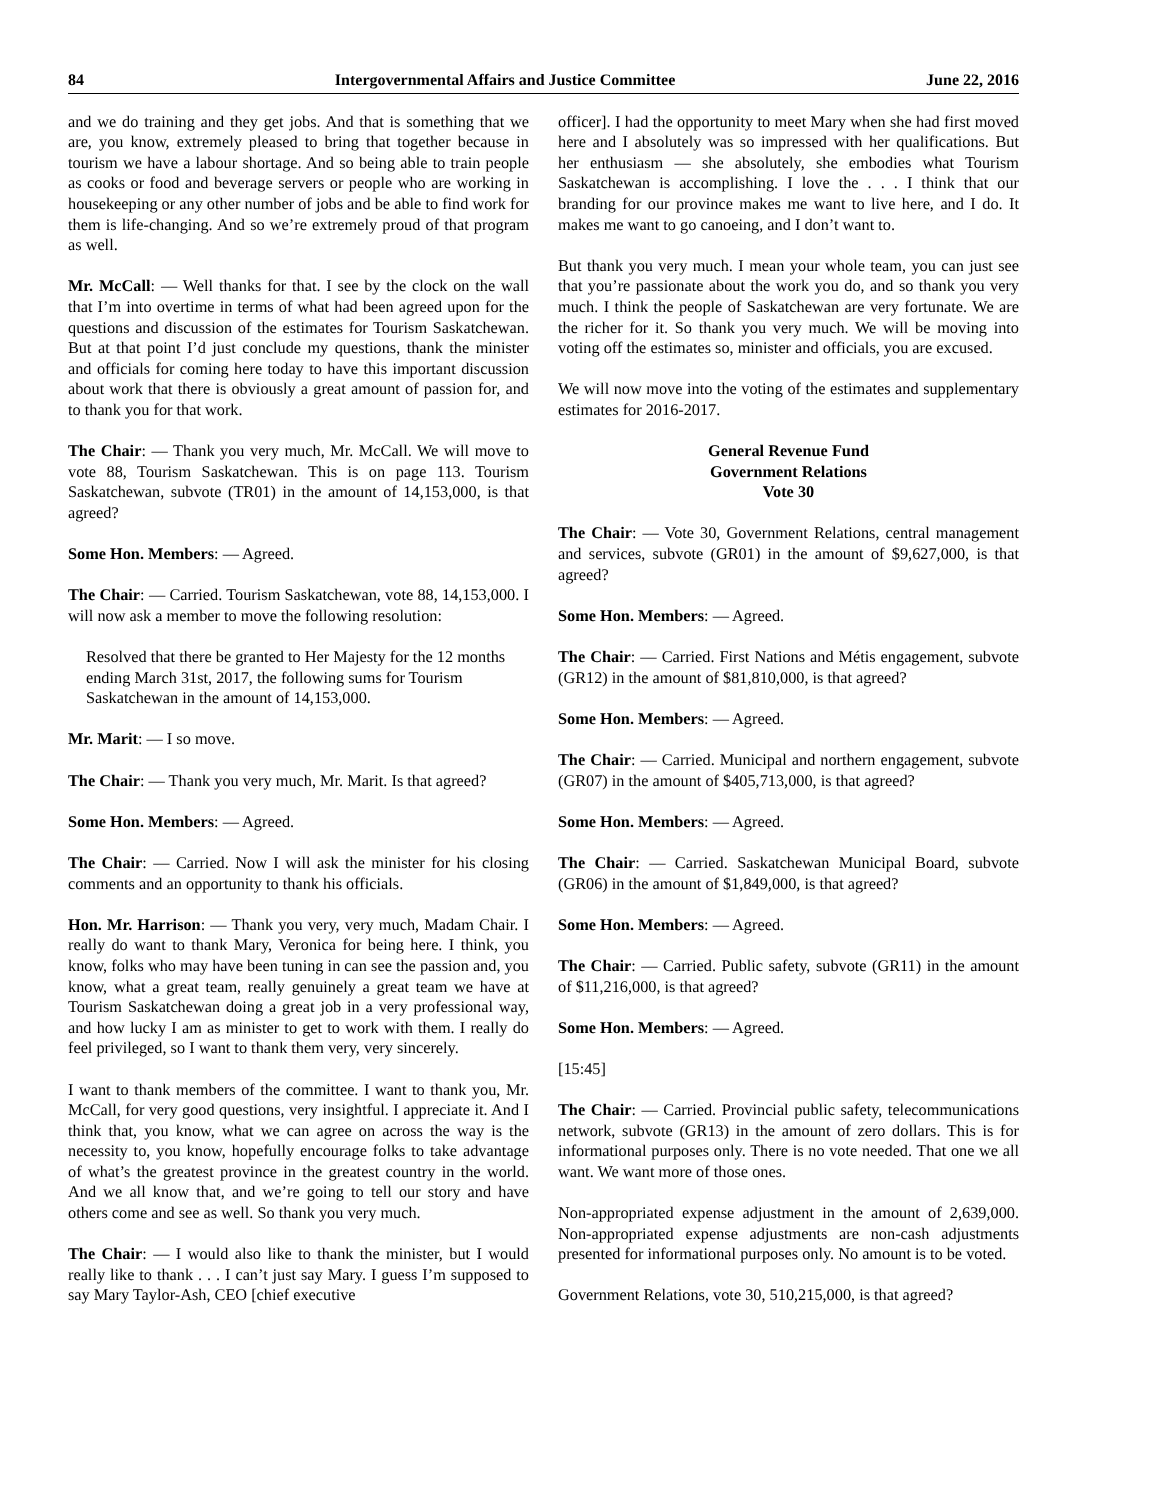84 Intergovernmental Affairs and Justice Committee June 22, 2016
and we do training and they get jobs. And that is something that we are, you know, extremely pleased to bring that together because in tourism we have a labour shortage. And so being able to train people as cooks or food and beverage servers or people who are working in housekeeping or any other number of jobs and be able to find work for them is life-changing. And so we’re extremely proud of that program as well.
Mr. McCall: — Well thanks for that. I see by the clock on the wall that I’m into overtime in terms of what had been agreed upon for the questions and discussion of the estimates for Tourism Saskatchewan. But at that point I’d just conclude my questions, thank the minister and officials for coming here today to have this important discussion about work that there is obviously a great amount of passion for, and to thank you for that work.
The Chair: — Thank you very much, Mr. McCall. We will move to vote 88, Tourism Saskatchewan. This is on page 113. Tourism Saskatchewan, subvote (TR01) in the amount of 14,153,000, is that agreed?
Some Hon. Members: — Agreed.
The Chair: — Carried. Tourism Saskatchewan, vote 88, 14,153,000. I will now ask a member to move the following resolution:
Resolved that there be granted to Her Majesty for the 12 months ending March 31st, 2017, the following sums for Tourism Saskatchewan in the amount of 14,153,000.
Mr. Marit: — I so move.
The Chair: — Thank you very much, Mr. Marit. Is that agreed?
Some Hon. Members: — Agreed.
The Chair: — Carried. Now I will ask the minister for his closing comments and an opportunity to thank his officials.
Hon. Mr. Harrison: — Thank you very, very much, Madam Chair. I really do want to thank Mary, Veronica for being here. I think, you know, folks who may have been tuning in can see the passion and, you know, what a great team, really genuinely a great team we have at Tourism Saskatchewan doing a great job in a very professional way, and how lucky I am as minister to get to work with them. I really do feel privileged, so I want to thank them very, very sincerely.
I want to thank members of the committee. I want to thank you, Mr. McCall, for very good questions, very insightful. I appreciate it. And I think that, you know, what we can agree on across the way is the necessity to, you know, hopefully encourage folks to take advantage of what’s the greatest province in the greatest country in the world. And we all know that, and we’re going to tell our story and have others come and see as well. So thank you very much.
The Chair: — I would also like to thank the minister, but I would really like to thank . . . I can’t just say Mary. I guess I’m supposed to say Mary Taylor-Ash, CEO [chief executive
officer]. I had the opportunity to meet Mary when she had first moved here and I absolutely was so impressed with her qualifications. But her enthusiasm — she absolutely, she embodies what Tourism Saskatchewan is accomplishing. I love the . . . I think that our branding for our province makes me want to live here, and I do. It makes me want to go canoeing, and I don’t want to.
But thank you very much. I mean your whole team, you can just see that you’re passionate about the work you do, and so thank you very much. I think the people of Saskatchewan are very fortunate. We are the richer for it. So thank you very much. We will be moving into voting off the estimates so, minister and officials, you are excused.
We will now move into the voting of the estimates and supplementary estimates for 2016-2017.
General Revenue Fund
Government Relations
Vote 30
The Chair: — Vote 30, Government Relations, central management and services, subvote (GR01) in the amount of $9,627,000, is that agreed?
Some Hon. Members: — Agreed.
The Chair: — Carried. First Nations and Métis engagement, subvote (GR12) in the amount of $81,810,000, is that agreed?
Some Hon. Members: — Agreed.
The Chair: — Carried. Municipal and northern engagement, subvote (GR07) in the amount of $405,713,000, is that agreed?
Some Hon. Members: — Agreed.
The Chair: — Carried. Saskatchewan Municipal Board, subvote (GR06) in the amount of $1,849,000, is that agreed?
Some Hon. Members: — Agreed.
The Chair: — Carried. Public safety, subvote (GR11) in the amount of $11,216,000, is that agreed?
Some Hon. Members: — Agreed.
[15:45]
The Chair: — Carried. Provincial public safety, telecommunications network, subvote (GR13) in the amount of zero dollars. This is for informational purposes only. There is no vote needed. That one we all want. We want more of those ones.
Non-appropriated expense adjustment in the amount of 2,639,000. Non-appropriated expense adjustments are non-cash adjustments presented for informational purposes only. No amount is to be voted.
Government Relations, vote 30, 510,215,000, is that agreed?